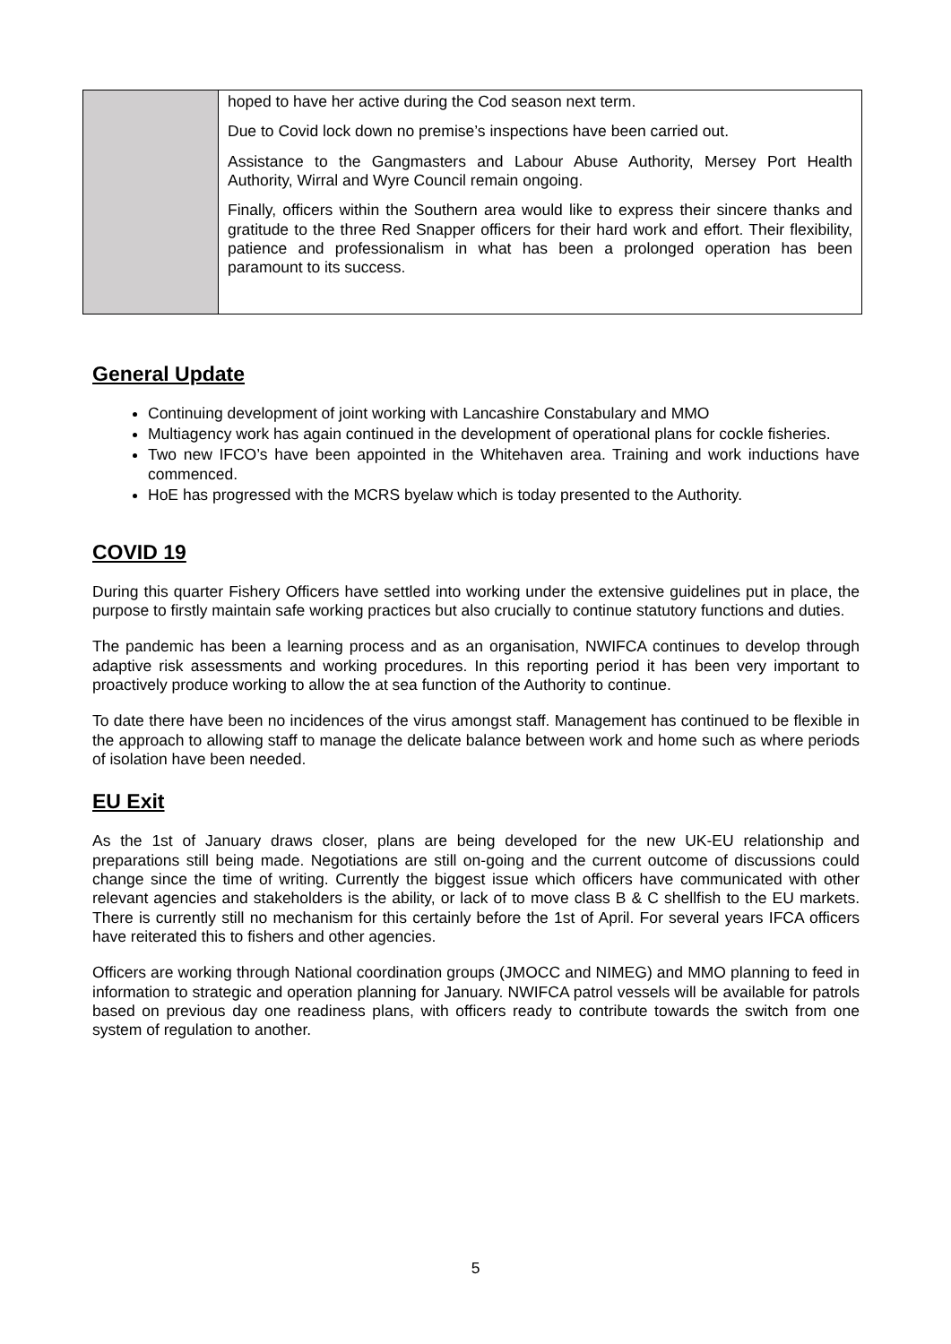| | hoped to have her active during the Cod season next term. Due to Covid lock down no premise’s inspections have been carried out. Assistance to the Gangmasters and Labour Abuse Authority, Mersey Port Health Authority, Wirral and Wyre Council remain ongoing. Finally, officers within the Southern area would like to express their sincere thanks and gratitude to the three Red Snapper officers for their hard work and effort. Their flexibility, patience and professionalism in what has been a prolonged operation has been paramount to its success. |
General Update
Continuing development of joint working with Lancashire Constabulary and MMO
Multiagency work has again continued in the development of operational plans for cockle fisheries.
Two new IFCO’s have been appointed in the Whitehaven area. Training and work inductions have commenced.
HoE has progressed with the MCRS byelaw which is today presented to the Authority.
COVID 19
During this quarter Fishery Officers have settled into working under the extensive guidelines put in place, the purpose to firstly maintain safe working practices but also crucially to continue statutory functions and duties.
The pandemic has been a learning process and as an organisation, NWIFCA continues to develop through adaptive risk assessments and working procedures. In this reporting period it has been very important to proactively produce working to allow the at sea function of the Authority to continue.
To date there have been no incidences of the virus amongst staff. Management has continued to be flexible in the approach to allowing staff to manage the delicate balance between work and home such as where periods of isolation have been needed.
EU Exit
As the 1st of January draws closer, plans are being developed for the new UK-EU relationship and preparations still being made. Negotiations are still on-going and the current outcome of discussions could change since the time of writing. Currently the biggest issue which officers have communicated with other relevant agencies and stakeholders is the ability, or lack of to move class B & C shellfish to the EU markets. There is currently still no mechanism for this certainly before the 1st of April. For several years IFCA officers have reiterated this to fishers and other agencies.
Officers are working through National coordination groups (JMOCC and NIMEG) and MMO planning to feed in information to strategic and operation planning for January. NWIFCA patrol vessels will be available for patrols based on previous day one readiness plans, with officers ready to contribute towards the switch from one system of regulation to another.
5